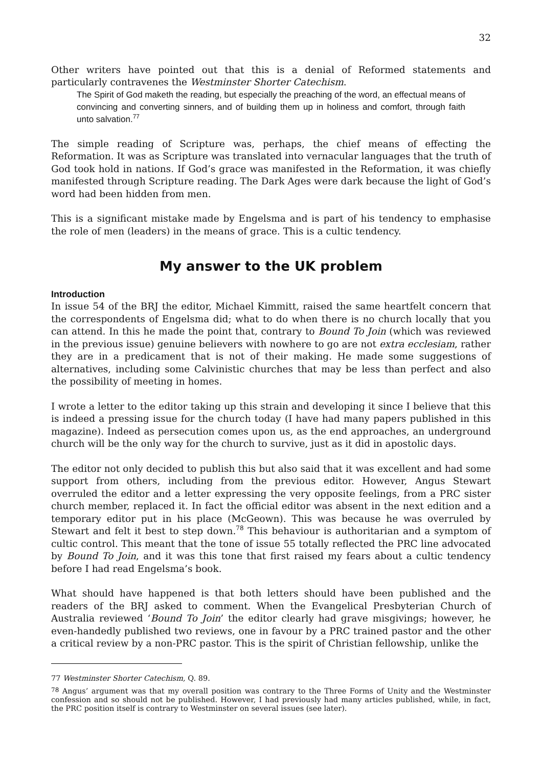32
Other writers have pointed out that this is a denial of Reformed statements and particularly contravenes the Westminster Shorter Catechism.
The Spirit of God maketh the reading, but especially the preaching of the word, an effectual means of convincing and converting sinners, and of building them up in holiness and comfort, through faith unto salvation.<sup>77</sup>
The simple reading of Scripture was, perhaps, the chief means of effecting the Reformation. It was as Scripture was translated into vernacular languages that the truth of God took hold in nations. If God’s grace was manifested in the Reformation, it was chiefly manifested through Scripture reading. The Dark Ages were dark because the light of God’s word had been hidden from men.
This is a significant mistake made by Engelsma and is part of his tendency to emphasise the role of men (leaders) in the means of grace. This is a cultic tendency.
My answer to the UK problem
Introduction
In issue 54 of the BRJ the editor, Michael Kimmitt, raised the same heartfelt concern that the correspondents of Engelsma did; what to do when there is no church locally that you can attend. In this he made the point that, contrary to Bound To Join (which was reviewed in the previous issue) genuine believers with nowhere to go are not extra ecclesiam, rather they are in a predicament that is not of their making. He made some suggestions of alternatives, including some Calvinistic churches that may be less than perfect and also the possibility of meeting in homes.
I wrote a letter to the editor taking up this strain and developing it since I believe that this is indeed a pressing issue for the church today (I have had many papers published in this magazine). Indeed as persecution comes upon us, as the end approaches, an underground church will be the only way for the church to survive, just as it did in apostolic days.
The editor not only decided to publish this but also said that it was excellent and had some support from others, including from the previous editor. However, Angus Stewart overruled the editor and a letter expressing the very opposite feelings, from a PRC sister church member, replaced it. In fact the official editor was absent in the next edition and a temporary editor put in his place (McGeown). This was because he was overruled by Stewart and felt it best to step down.<sup>78</sup> This behaviour is authoritarian and a symptom of cultic control. This meant that the tone of issue 55 totally reflected the PRC line advocated by Bound To Join, and it was this tone that first raised my fears about a cultic tendency before I had read Engelsma’s book.
What should have happened is that both letters should have been published and the readers of the BRJ asked to comment. When the Evangelical Presbyterian Church of Australia reviewed ‘Bound To Join’ the editor clearly had grave misgivings; however, he even-handedly published two reviews, one in favour by a PRC trained pastor and the other a critical review by a non-PRC pastor. This is the spirit of Christian fellowship, unlike the
77 Westminster Shorter Catechism, Q. 89.
<sup>78</sup> Angus’ argument was that my overall position was contrary to the Three Forms of Unity and the Westminster confession and so should not be published. However, I had previously had many articles published, while, in fact, the PRC position itself is contrary to Westminster on several issues (see later).